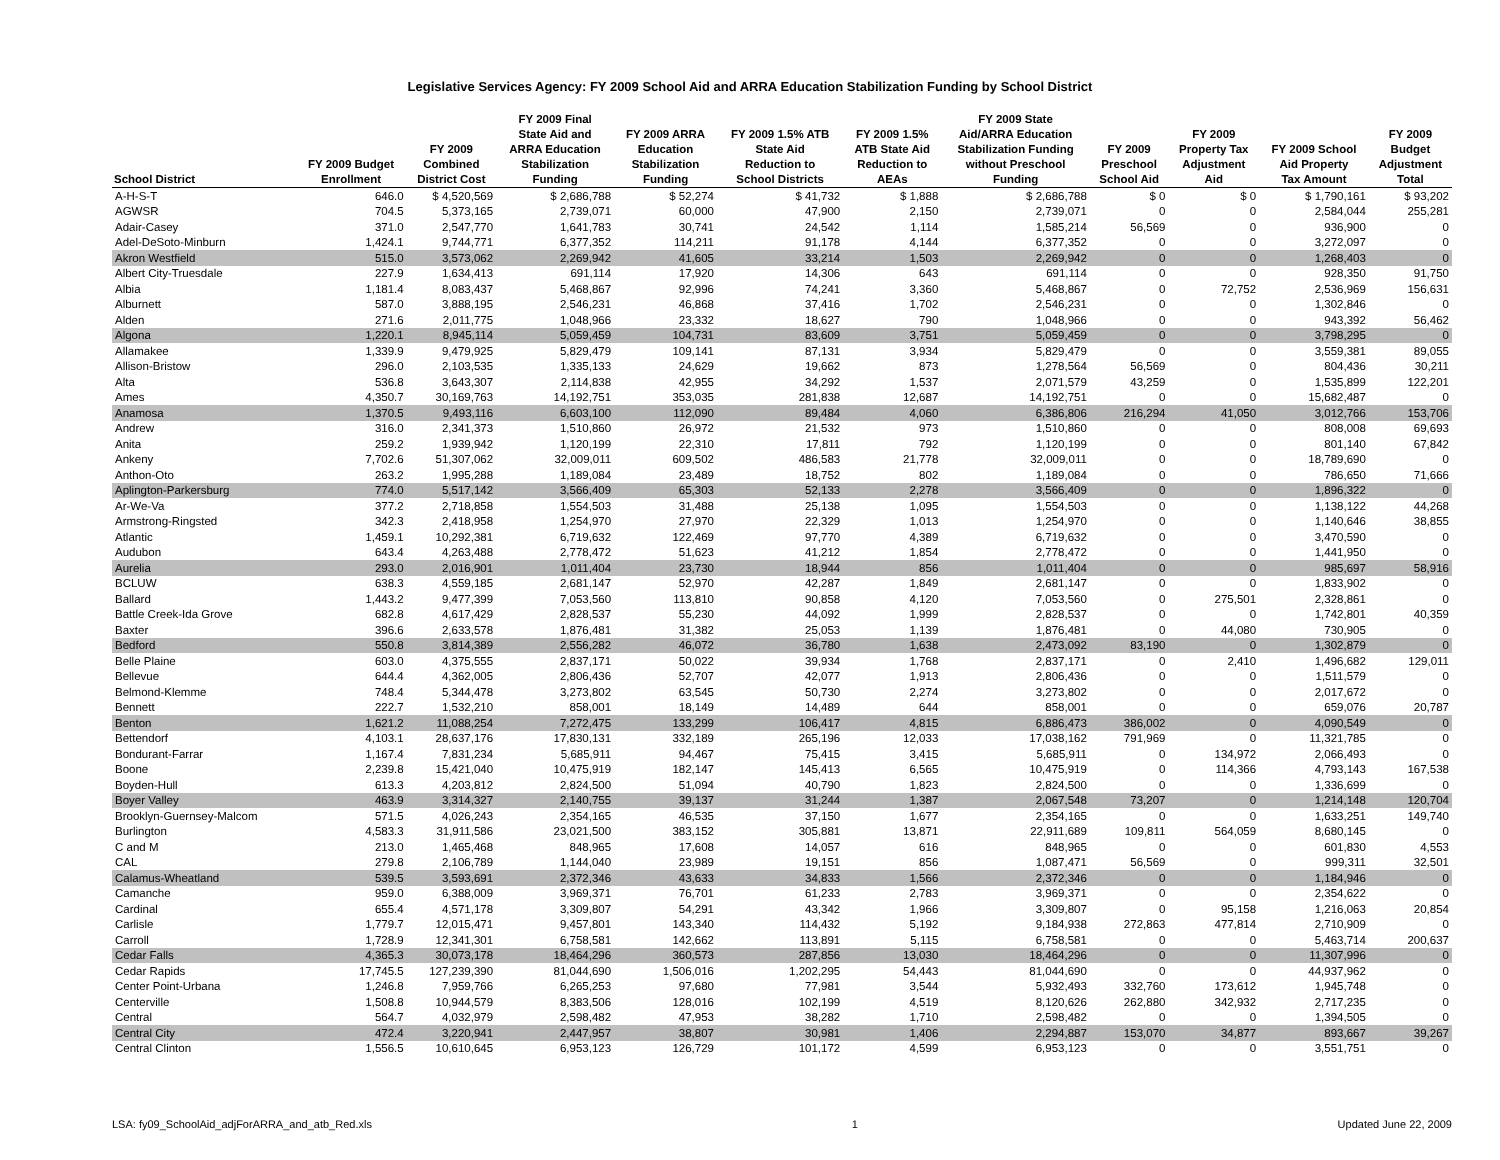Legislative Services Agency: FY 2009 School Aid and ARRA Education Stabilization Funding by School District
| School District | FY 2009 Budget Enrollment | FY 2009 Combined District Cost | FY 2009 Final State Aid and ARRA Education Stabilization Funding | FY 2009 ARRA Education Stabilization Funding | FY 2009 1.5% ATB State Aid Reduction to School Districts | FY 2009 1.5% ATB State Aid Reduction to AEAs | FY 2009 State Aid/ARRA Education Stabilization Funding without Preschool Funding | FY 2009 Preschool School Aid | FY 2009 Property Tax Adjustment Aid | FY 2009 School Aid Property Tax Amount | FY 2009 Budget Adjustment Total |
| --- | --- | --- | --- | --- | --- | --- | --- | --- | --- | --- | --- |
| A-H-S-T | 646.0 | $ 4,520,569 | $ 2,686,788 | $ 52,274 | $ 41,732 | $ 1,888 | $ 2,686,788 | $ 0 | $ 0 | $ 1,790,161 | $ 93,202 |
| AGWSR | 704.5 | 5,373,165 | 2,739,071 | 60,000 | 47,900 | 2,150 | 2,739,071 | 0 | 0 | 2,584,044 | 255,281 |
| Adair-Casey | 371.0 | 2,547,770 | 1,641,783 | 30,741 | 24,542 | 1,114 | 1,585,214 | 56,569 | 0 | 936,900 | 0 |
| Adel-DeSoto-Minburn | 1,424.1 | 9,744,771 | 6,377,352 | 114,211 | 91,178 | 4,144 | 6,377,352 | 0 | 0 | 3,272,097 | 0 |
| Akron Westfield | 515.0 | 3,573,062 | 2,269,942 | 41,605 | 33,214 | 1,503 | 2,269,942 | 0 | 0 | 1,268,403 | 0 |
| Albert City-Truesdale | 227.9 | 1,634,413 | 691,114 | 17,920 | 14,306 | 643 | 691,114 | 0 | 0 | 928,350 | 91,750 |
| Albia | 1,181.4 | 8,083,437 | 5,468,867 | 92,996 | 74,241 | 3,360 | 5,468,867 | 0 | 72,752 | 2,536,969 | 156,631 |
| Alburnett | 587.0 | 3,888,195 | 2,546,231 | 46,868 | 37,416 | 1,702 | 2,546,231 | 0 | 0 | 1,302,846 | 0 |
| Alden | 271.6 | 2,011,775 | 1,048,966 | 23,332 | 18,627 | 790 | 1,048,966 | 0 | 0 | 943,392 | 56,462 |
| Algona | 1,220.1 | 8,945,114 | 5,059,459 | 104,731 | 83,609 | 3,751 | 5,059,459 | 0 | 0 | 3,798,295 | 0 |
| Allamakee | 1,339.9 | 9,479,925 | 5,829,479 | 109,141 | 87,131 | 3,934 | 5,829,479 | 0 | 0 | 3,559,381 | 89,055 |
| Allison-Bristow | 296.0 | 2,103,535 | 1,335,133 | 24,629 | 19,662 | 873 | 1,278,564 | 56,569 | 0 | 804,436 | 30,211 |
| Alta | 536.8 | 3,643,307 | 2,114,838 | 42,955 | 34,292 | 1,537 | 2,071,579 | 43,259 | 0 | 1,535,899 | 122,201 |
| Ames | 4,350.7 | 30,169,763 | 14,192,751 | 353,035 | 281,838 | 12,687 | 14,192,751 | 0 | 0 | 15,682,487 | 0 |
| Anamosa | 1,370.5 | 9,493,116 | 6,603,100 | 112,090 | 89,484 | 4,060 | 6,386,806 | 216,294 | 41,050 | 3,012,766 | 153,706 |
| Andrew | 316.0 | 2,341,373 | 1,510,860 | 26,972 | 21,532 | 973 | 1,510,860 | 0 | 0 | 808,008 | 69,693 |
| Anita | 259.2 | 1,939,942 | 1,120,199 | 22,310 | 17,811 | 792 | 1,120,199 | 0 | 0 | 801,140 | 67,842 |
| Ankeny | 7,702.6 | 51,307,062 | 32,009,011 | 609,502 | 486,583 | 21,778 | 32,009,011 | 0 | 0 | 18,789,690 | 0 |
| Anthon-Oto | 263.2 | 1,995,288 | 1,189,084 | 23,489 | 18,752 | 802 | 1,189,084 | 0 | 0 | 786,650 | 71,666 |
| Aplington-Parkersburg | 774.0 | 5,517,142 | 3,566,409 | 65,303 | 52,133 | 2,278 | 3,566,409 | 0 | 0 | 1,896,322 | 0 |
| Ar-We-Va | 377.2 | 2,718,858 | 1,554,503 | 31,488 | 25,138 | 1,095 | 1,554,503 | 0 | 0 | 1,138,122 | 44,268 |
| Armstrong-Ringsted | 342.3 | 2,418,958 | 1,254,970 | 27,970 | 22,329 | 1,013 | 1,254,970 | 0 | 0 | 1,140,646 | 38,855 |
| Atlantic | 1,459.1 | 10,292,381 | 6,719,632 | 122,469 | 97,770 | 4,389 | 6,719,632 | 0 | 0 | 3,470,590 | 0 |
| Audubon | 643.4 | 4,263,488 | 2,778,472 | 51,623 | 41,212 | 1,854 | 2,778,472 | 0 | 0 | 1,441,950 | 0 |
| Aurelia | 293.0 | 2,016,901 | 1,011,404 | 23,730 | 18,944 | 856 | 1,011,404 | 0 | 0 | 985,697 | 58,916 |
| BCLUW | 638.3 | 4,559,185 | 2,681,147 | 52,970 | 42,287 | 1,849 | 2,681,147 | 0 | 0 | 1,833,902 | 0 |
| Ballard | 1,443.2 | 9,477,399 | 7,053,560 | 113,810 | 90,858 | 4,120 | 7,053,560 | 0 | 275,501 | 2,328,861 | 0 |
| Battle Creek-Ida Grove | 682.8 | 4,617,429 | 2,828,537 | 55,230 | 44,092 | 1,999 | 2,828,537 | 0 | 0 | 1,742,801 | 40,359 |
| Baxter | 396.6 | 2,633,578 | 1,876,481 | 31,382 | 25,053 | 1,139 | 1,876,481 | 0 | 44,080 | 730,905 | 0 |
| Bedford | 550.8 | 3,814,389 | 2,556,282 | 46,072 | 36,780 | 1,638 | 2,473,092 | 83,190 | 0 | 1,302,879 | 0 |
| Belle Plaine | 603.0 | 4,375,555 | 2,837,171 | 50,022 | 39,934 | 1,768 | 2,837,171 | 0 | 2,410 | 1,496,682 | 129,011 |
| Bellevue | 644.4 | 4,362,005 | 2,806,436 | 52,707 | 42,077 | 1,913 | 2,806,436 | 0 | 0 | 1,511,579 | 0 |
| Belmond-Klemme | 748.4 | 5,344,478 | 3,273,802 | 63,545 | 50,730 | 2,274 | 3,273,802 | 0 | 0 | 2,017,672 | 0 |
| Bennett | 222.7 | 1,532,210 | 858,001 | 18,149 | 14,489 | 644 | 858,001 | 0 | 0 | 659,076 | 20,787 |
| Benton | 1,621.2 | 11,088,254 | 7,272,475 | 133,299 | 106,417 | 4,815 | 6,886,473 | 386,002 | 0 | 4,090,549 | 0 |
| Bettendorf | 4,103.1 | 28,637,176 | 17,830,131 | 332,189 | 265,196 | 12,033 | 17,038,162 | 791,969 | 0 | 11,321,785 | 0 |
| Bondurant-Farrar | 1,167.4 | 7,831,234 | 5,685,911 | 94,467 | 75,415 | 3,415 | 5,685,911 | 0 | 134,972 | 2,066,493 | 0 |
| Boone | 2,239.8 | 15,421,040 | 10,475,919 | 182,147 | 145,413 | 6,565 | 10,475,919 | 0 | 114,366 | 4,793,143 | 167,538 |
| Boyden-Hull | 613.3 | 4,203,812 | 2,824,500 | 51,094 | 40,790 | 1,823 | 2,824,500 | 0 | 0 | 1,336,699 | 0 |
| Boyer Valley | 463.9 | 3,314,327 | 2,140,755 | 39,137 | 31,244 | 1,387 | 2,067,548 | 73,207 | 0 | 1,214,148 | 120,704 |
| Brooklyn-Guernsey-Malcom | 571.5 | 4,026,243 | 2,354,165 | 46,535 | 37,150 | 1,677 | 2,354,165 | 0 | 0 | 1,633,251 | 149,740 |
| Burlington | 4,583.3 | 31,911,586 | 23,021,500 | 383,152 | 305,881 | 13,871 | 22,911,689 | 109,811 | 564,059 | 8,680,145 | 0 |
| C and M | 213.0 | 1,465,468 | 848,965 | 17,608 | 14,057 | 616 | 848,965 | 0 | 0 | 601,830 | 4,553 |
| CAL | 279.8 | 2,106,789 | 1,144,040 | 23,989 | 19,151 | 856 | 1,087,471 | 56,569 | 0 | 999,311 | 32,501 |
| Calamus-Wheatland | 539.5 | 3,593,691 | 2,372,346 | 43,633 | 34,833 | 1,566 | 2,372,346 | 0 | 0 | 1,184,946 | 0 |
| Camanche | 959.0 | 6,388,009 | 3,969,371 | 76,701 | 61,233 | 2,783 | 3,969,371 | 0 | 0 | 2,354,622 | 0 |
| Cardinal | 655.4 | 4,571,178 | 3,309,807 | 54,291 | 43,342 | 1,966 | 3,309,807 | 0 | 95,158 | 1,216,063 | 20,854 |
| Carlisle | 1,779.7 | 12,015,471 | 9,457,801 | 143,340 | 114,432 | 5,192 | 9,184,938 | 272,863 | 477,814 | 2,710,909 | 0 |
| Carroll | 1,728.9 | 12,341,301 | 6,758,581 | 142,662 | 113,891 | 5,115 | 6,758,581 | 0 | 0 | 5,463,714 | 200,637 |
| Cedar Falls | 4,365.3 | 30,073,178 | 18,464,296 | 360,573 | 287,856 | 13,030 | 18,464,296 | 0 | 0 | 11,307,996 | 0 |
| Cedar Rapids | 17,745.5 | 127,239,390 | 81,044,690 | 1,506,016 | 1,202,295 | 54,443 | 81,044,690 | 0 | 0 | 44,937,962 | 0 |
| Center Point-Urbana | 1,246.8 | 7,959,766 | 6,265,253 | 97,680 | 77,981 | 3,544 | 5,932,493 | 332,760 | 173,612 | 1,945,748 | 0 |
| Centerville | 1,508.8 | 10,944,579 | 8,383,506 | 128,016 | 102,199 | 4,519 | 8,120,626 | 262,880 | 342,932 | 2,717,235 | 0 |
| Central | 564.7 | 4,032,979 | 2,598,482 | 47,953 | 38,282 | 1,710 | 2,598,482 | 0 | 0 | 1,394,505 | 0 |
| Central City | 472.4 | 3,220,941 | 2,447,957 | 38,807 | 30,981 | 1,406 | 2,294,887 | 153,070 | 34,877 | 893,667 | 39,267 |
| Central Clinton | 1,556.5 | 10,610,645 | 6,953,123 | 126,729 | 101,172 | 4,599 | 6,953,123 | 0 | 0 | 3,551,751 | 0 |
LSA: fy09_SchoolAid_adjForARRA_and_atb_Red.xls 1 Updated June 22, 2009